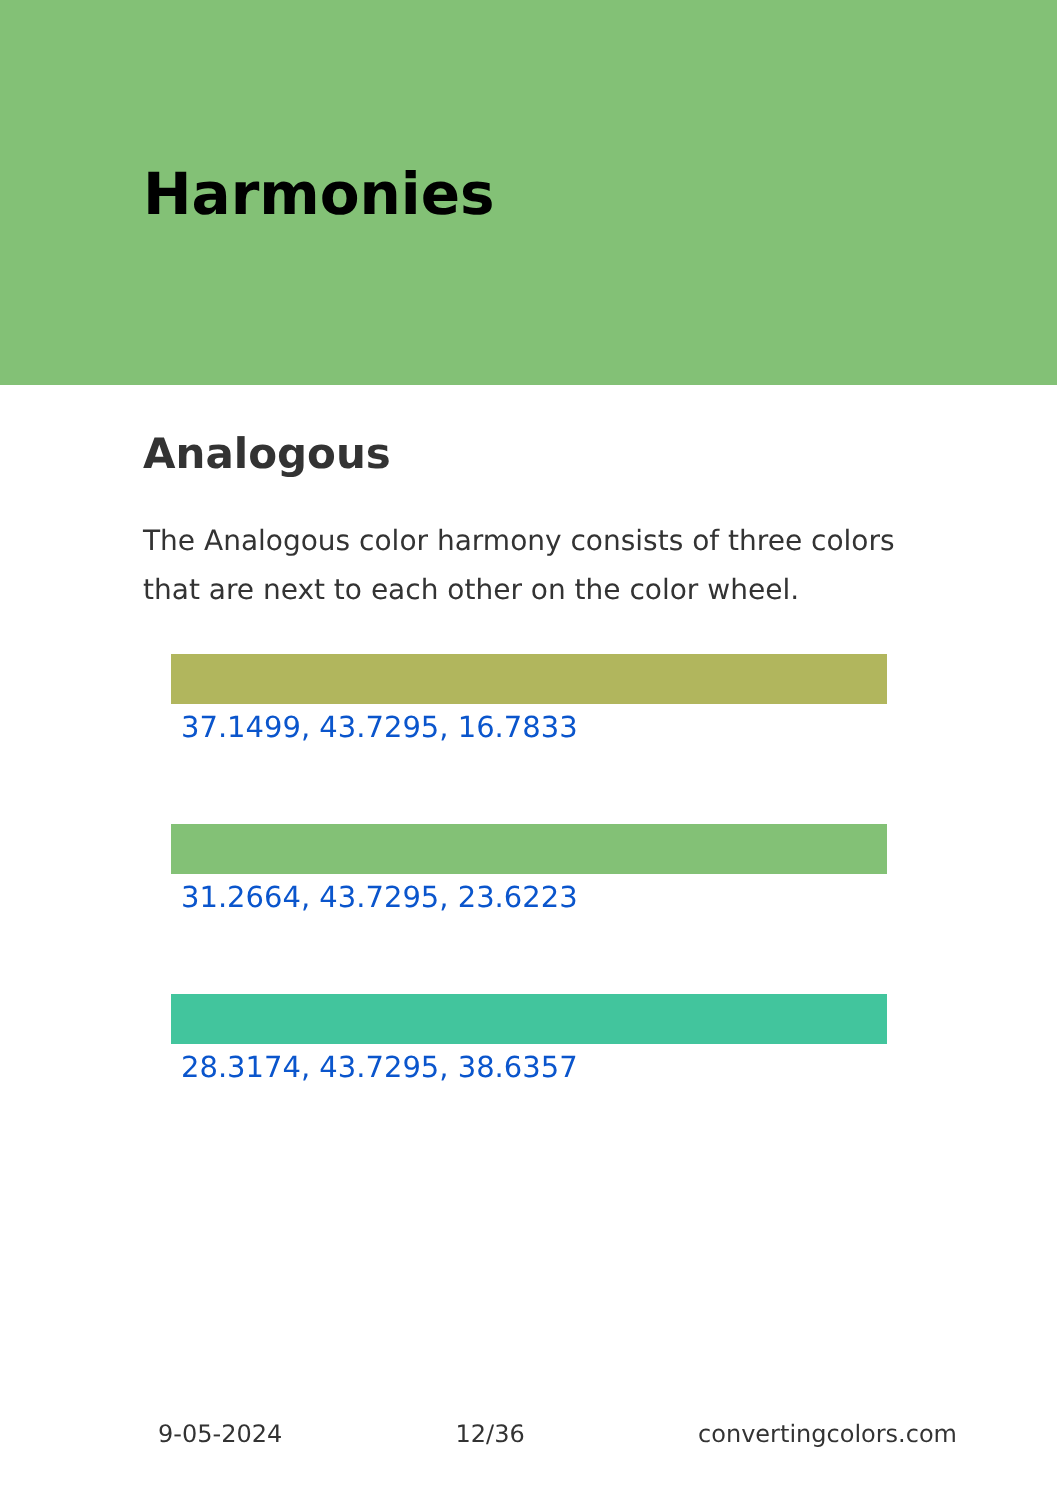Harmonies
Analogous
The Analogous color harmony consists of three colors that are next to each other on the color wheel.
37.1499, 43.7295, 16.7833
31.2664, 43.7295, 23.6223
28.3174, 43.7295, 38.6357
9-05-2024 12/36 convertingcolors.com